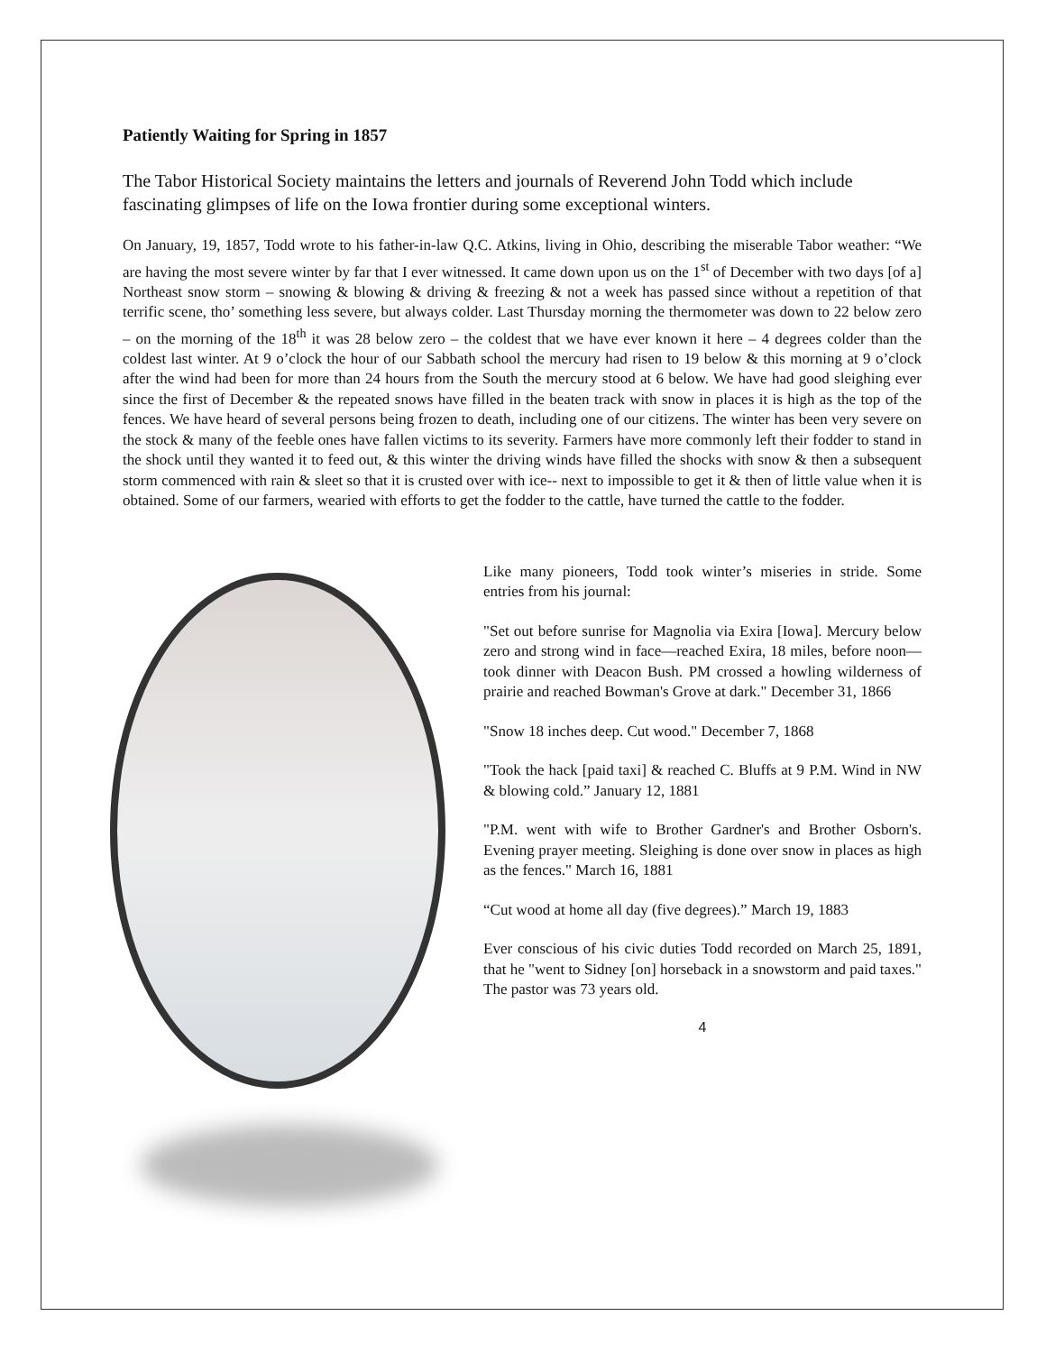Patiently Waiting for Spring in 1857
The Tabor Historical Society maintains the letters and journals of Reverend John Todd which include fascinating glimpses of life on the Iowa frontier during some exceptional winters.
On January, 19, 1857, Todd wrote to his father-in-law Q.C. Atkins, living in Ohio, describing the miserable Tabor weather: “We are having the most severe winter by far that I ever witnessed. It came down upon us on the 1<sup>st</sup> of December with two days [of a] Northeast snow storm – snowing & blowing & driving & freezing & not a week has passed since without a repetition of that terrific scene, tho’ something less severe, but always colder. Last Thursday morning the thermometer was down to 22 below zero – on the morning of the 18<sup>th</sup> it was 28 below zero – the coldest that we have ever known it here – 4 degrees colder than the coldest last winter. At 9 o’clock the hour of our Sabbath school the mercury had risen to 19 below & this morning at 9 o’clock after the wind had been for more than 24 hours from the South the mercury stood at 6 below. We have had good sleighing ever since the first of December & the repeated snows have filled in the beaten track with snow in places it is high as the top of the fences. We have heard of several persons being frozen to death, including one of our citizens. The winter has been very severe on the stock & many of the feeble ones have fallen victims to its severity. Farmers have more commonly left their fodder to stand in the shock until they wanted it to feed out, & this winter the driving winds have filled the shocks with snow & then a subsequent storm commenced with rain & sleet so that it is crusted over with ice-- next to impossible to get it & then of little value when it is obtained. Some of our farmers, wearied with efforts to get the fodder to the cattle, have turned the cattle to the fodder.
Like many pioneers, Todd took winter’s miseries in stride. Some entries from his journal:
"Set out before sunrise for Magnolia via Exira [Iowa]. Mercury below zero and strong wind in face—reached Exira, 18 miles, before noon—took dinner with Deacon Bush. PM crossed a howling wilderness of prairie and reached Bowman's Grove at dark." December 31, 1866
"Snow 18 inches deep. Cut wood." December 7, 1868
"Took the hack [paid taxi] & reached C. Bluffs at 9 P.M. Wind in NW & blowing cold.” January 12, 1881
"P.M. went with wife to Brother Gardner's and Brother Osborn's. Evening prayer meeting. Sleighing is done over snow in places as high as the fences." March 16, 1881
“Cut wood at home all day (five degrees).” March 19, 1883
Ever conscious of his civic duties Todd recorded on March 25, 1891, that he "went to Sidney [on] horseback in a snowstorm and paid taxes." The pastor was 73 years old.
4